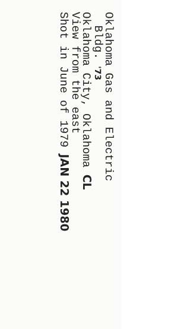Oklahoma Gas and Electric
Bldg. '73
Oklahoma City, Oklahoma CL
View from the east
Shot in June of 1979 JAN 22 1980